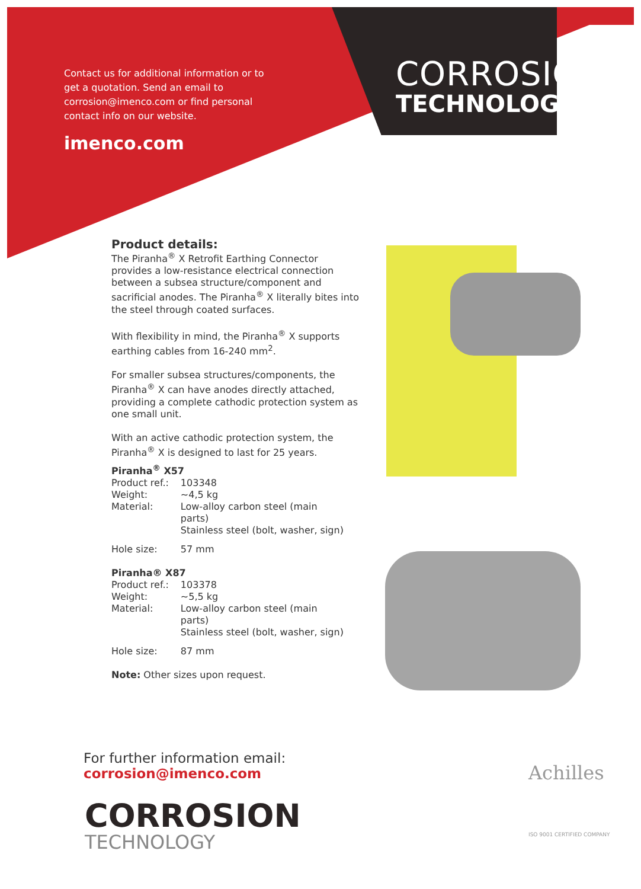Contact us for additional information or to get a quotation. Send an email to corrosion@imenco.com or find personal contact info on our website.
imenco.com
CORROSION
TECHNOLOGY
Product details:
The Piranha<sup>®</sup> X Retrofit Earthing Connector provides a low-resistance electrical connection between a subsea structure/component and sacrificial anodes. The Piranha<sup>®</sup> X literally bites into the steel through coated surfaces.
With flexibility in mind, the Piranha<sup>®</sup> X supports earthing cables from 16-240 mm<sup>2</sup>.
For smaller subsea structures/components, the Piranha<sup>®</sup> X can have anodes directly attached, providing a complete cathodic protection system as one small unit.
With an active cathodic protection system, the Piranha<sup>®</sup> X is designed to last for 25 years.
Piranha<sup>®</sup> X57
| Product ref.: | 103348 |
| Weight: | ~4,5 kg |
| Material: | Low-alloy carbon steel (main parts) Stainless steel (bolt, washer, sign) |
| Hole size: | 57 mm |
Piranha® X87
| Product ref.: | 103378 |
| Weight: | ~5,5 kg |
| Material: | Low-alloy carbon steel (main parts) Stainless steel (bolt, washer, sign) |
| Hole size: | 87 mm |
Note: Other sizes upon request.
For further information email:
corrosion@imenco.com
CORROSION
TECHNOLOGY
Achilles
ISO 9001 CERTIFIED COMPANY